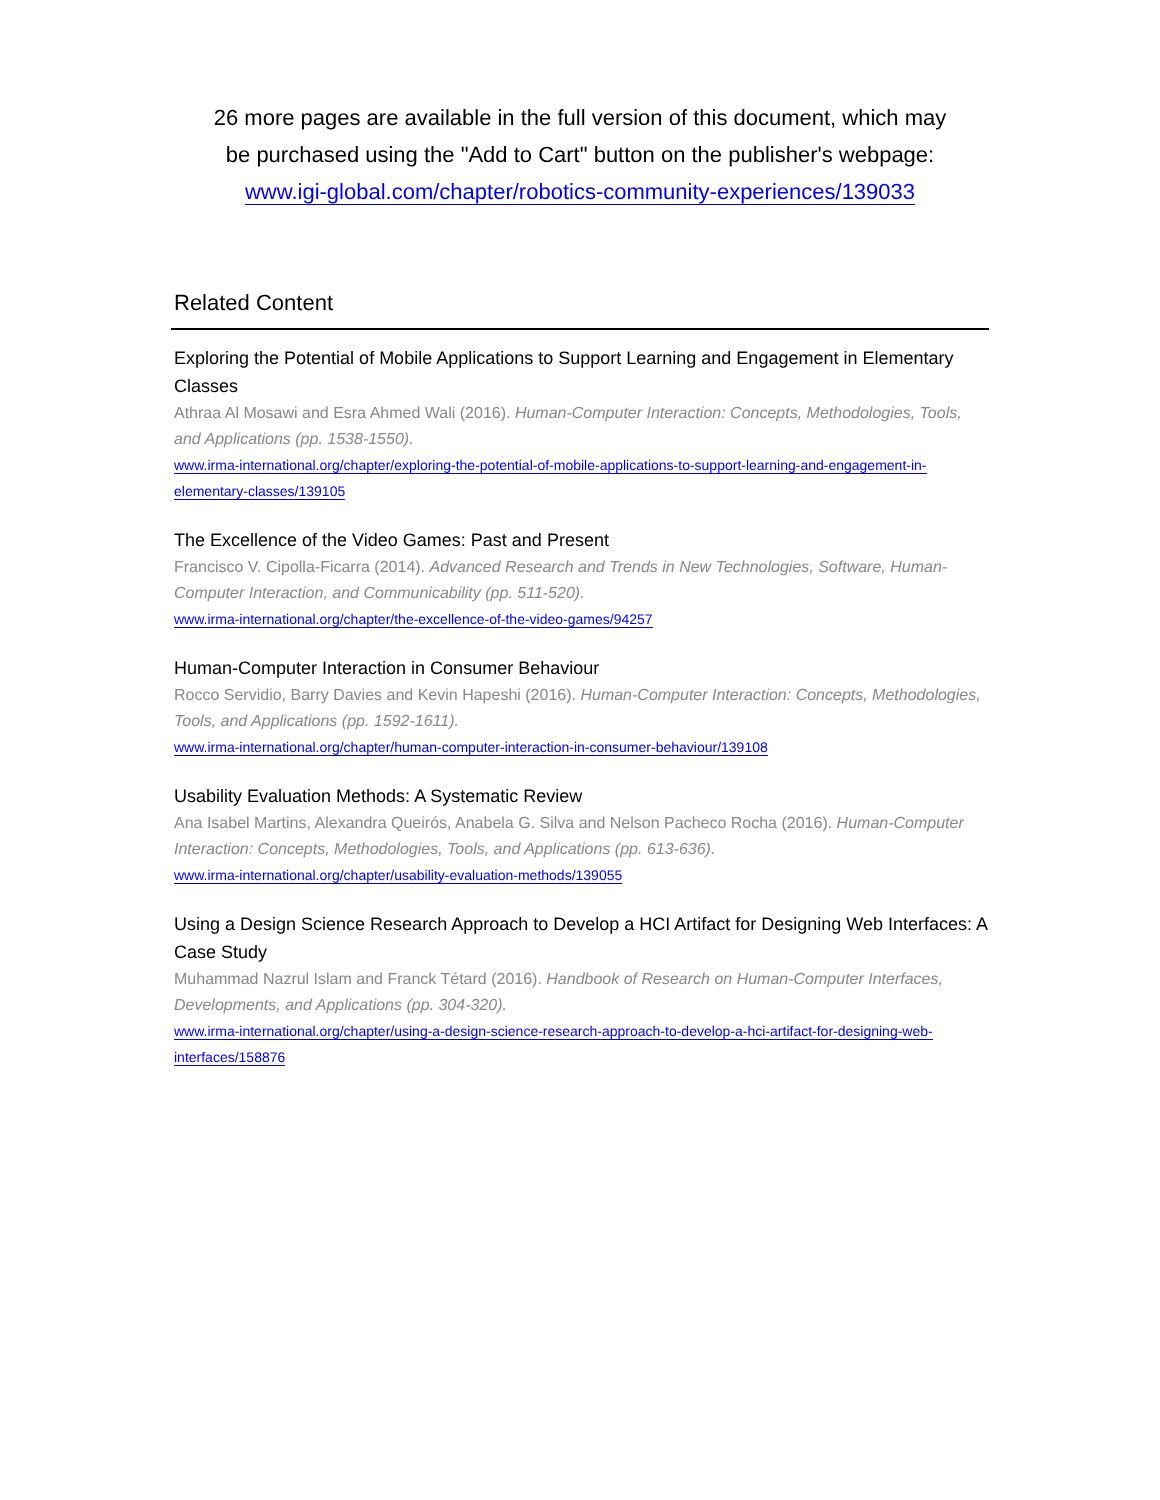26 more pages are available in the full version of this document, which may
be purchased using the "Add to Cart" button on the publisher's webpage:
www.igi-global.com/chapter/robotics-community-experiences/139033
Related Content
Exploring the Potential of Mobile Applications to Support Learning and Engagement in Elementary Classes
Athraa Al Mosawi and Esra Ahmed Wali (2016). Human-Computer Interaction: Concepts, Methodologies, Tools, and Applications (pp. 1538-1550).
www.irma-international.org/chapter/exploring-the-potential-of-mobile-applications-to-support-learning-and-engagement-in-elementary-classes/139105
The Excellence of the Video Games: Past and Present
Francisco V. Cipolla-Ficarra (2014). Advanced Research and Trends in New Technologies, Software, Human-Computer Interaction, and Communicability (pp. 511-520).
www.irma-international.org/chapter/the-excellence-of-the-video-games/94257
Human-Computer Interaction in Consumer Behaviour
Rocco Servidio, Barry Davies and Kevin Hapeshi (2016). Human-Computer Interaction: Concepts, Methodologies, Tools, and Applications (pp. 1592-1611).
www.irma-international.org/chapter/human-computer-interaction-in-consumer-behaviour/139108
Usability Evaluation Methods: A Systematic Review
Ana Isabel Martins, Alexandra Queirós, Anabela G. Silva and Nelson Pacheco Rocha (2016). Human-Computer Interaction: Concepts, Methodologies, Tools, and Applications (pp. 613-636).
www.irma-international.org/chapter/usability-evaluation-methods/139055
Using a Design Science Research Approach to Develop a HCI Artifact for Designing Web Interfaces: A Case Study
Muhammad Nazrul Islam and Franck Tétard (2016). Handbook of Research on Human-Computer Interfaces, Developments, and Applications (pp. 304-320).
www.irma-international.org/chapter/using-a-design-science-research-approach-to-develop-a-hci-artifact-for-designing-web-interfaces/158876